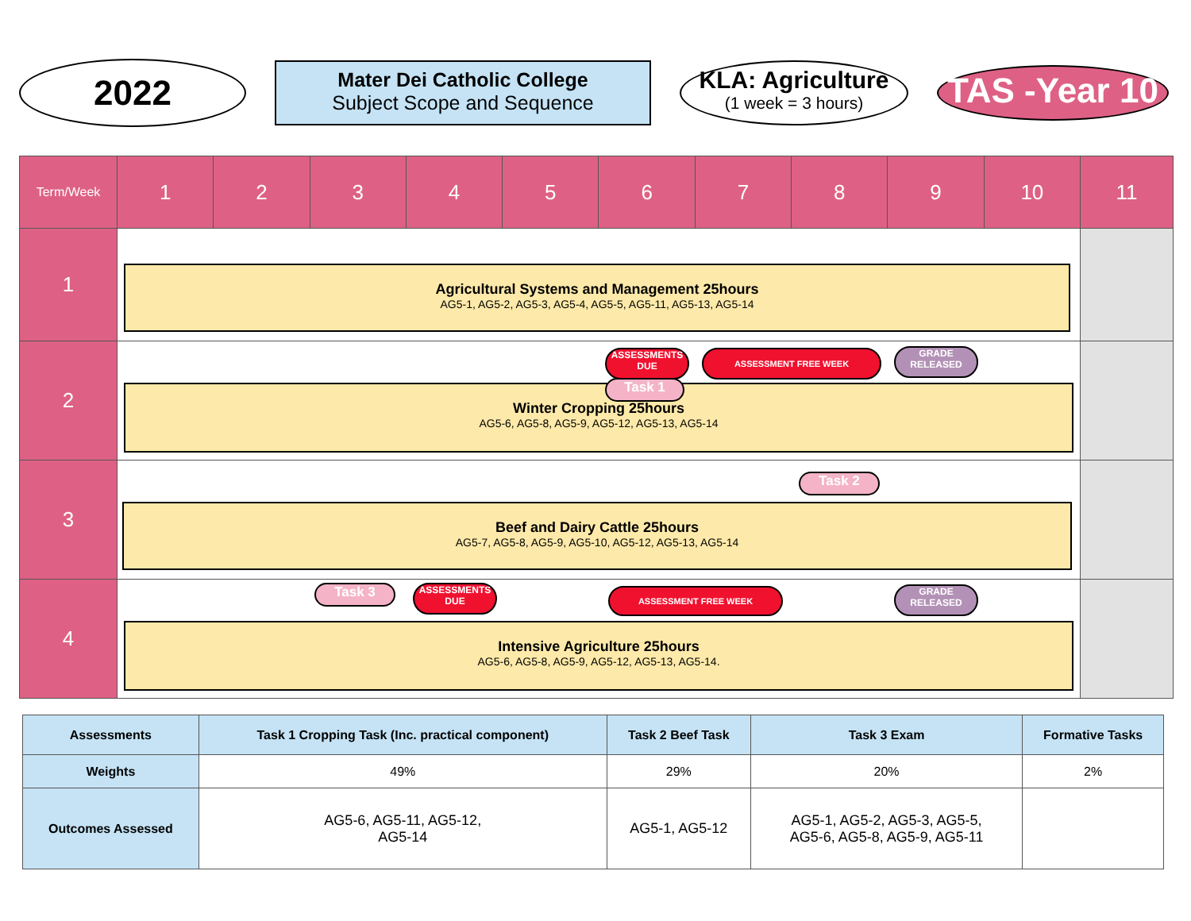2022
Mater Dei Catholic College
Subject Scope and Sequence
KLA: Agriculture
(1 week = 3 hours)
TAS -Year 10
| Term/Week | 1 | 2 | 3 | 4 | 5 | 6 | 7 | 8 | 9 | 10 | 11 |
| --- | --- | --- | --- | --- | --- | --- | --- | --- | --- | --- | --- |
| 1 | Agricultural Systems and Management 25hours AG5-1, AG5-2, AG5-3, AG5-4, AG5-5, AG5-11, AG5-13, AG5-14 | | | | | | | | | | |
| 2 | ASSESSMENTS DUE ASSESSMENT FREE WEEK GRADE RELEASED Winter Cropping 25hours AG5-6, AG5-8, AG5-9, AG5-12, AG5-13, AG5-14 Task 1 | | | | | | | | | | |
| 3 | Task 2 Beef and Dairy Cattle 25hours AG5-7, AG5-8, AG5-9, AG5-10, AG5-12, AG5-13, AG5-14 | | | | | | | | | | |
| 4 | Task 3 ASSESSMENTS DUE ASSESSMENT FREE WEEK GRADE RELEASED Intensive Agriculture 25hours AG5-6, AG5-8, AG5-9, AG5-12, AG5-13, AG5-14. | | | | | | | | | | |
| Assessments | Task 1 Cropping Task (Inc. practical component) | Task 2 Beef Task | Task 3 Exam | Formative Tasks |
| --- | --- | --- | --- | --- |
| Weights | 49% | 29% | 20% | 2% |
| Outcomes Assessed | AG5-6, AG5-11, AG5-12, AG5-14 | AG5-1, AG5-12 | AG5-1, AG5-2, AG5-3, AG5-5, AG5-6, AG5-8, AG5-9, AG5-11 | |